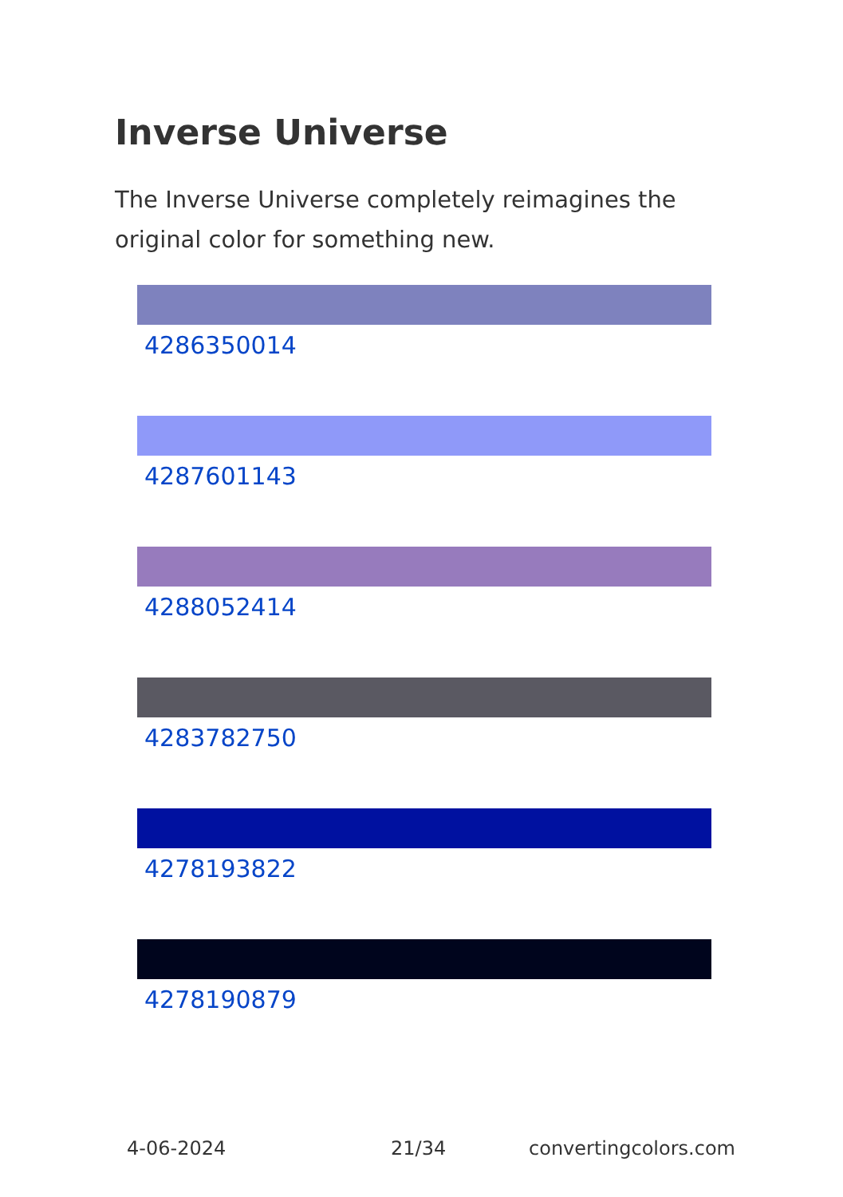Inverse Universe
The Inverse Universe completely reimagines the original color for something new.
4286350014
4287601143
4288052414
4283782750
4278193822
4278190879
4-06-2024 21/34 convertingcolors.com